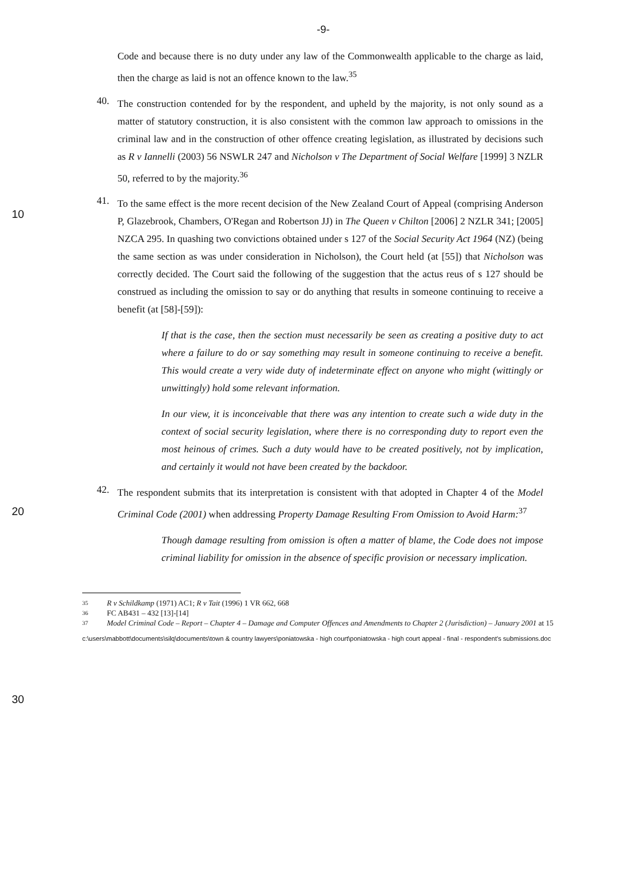-9-
Code and because there is no duty under any law of the Commonwealth applicable to the charge as laid, then the charge as laid is not an offence known to the law.<sup>35</sup>
40.
The construction contended for by the respondent, and upheld by the majority, is not only sound as a matter of statutory construction, it is also consistent with the common law approach to omissions in the criminal law and in the construction of other offence creating legislation, as illustrated by decisions such as R v Iannelli (2003) 56 NSWLR 247 and Nicholson v The Department of Social Welfare [1999] 3 NZLR 50, referred to by the majority.<sup>36</sup>
10 41.
To the same effect is the more recent decision of the New Zealand Court of Appeal (comprising Anderson P, Glazebrook, Chambers, O'Regan and Robertson JJ) in The Queen v Chilton [2006] 2 NZLR 341; [2005] NZCA 295. In quashing two convictions obtained under s 127 of the Social Security Act 1964 (NZ) (being the same section as was under consideration in Nicholson), the Court held (at [55]) that Nicholson was correctly decided. The Court said the following of the suggestion that the actus reus of s 127 should be construed as including the omission to say or do anything that results in someone continuing to receive a benefit (at [58]-[59]):
If that is the case, then the section must necessarily be seen as creating a positive duty to act where a failure to do or say something may result in someone continuing to receive a benefit. This would create a very wide duty of indeterminate effect on anyone who might (wittingly or unwittingly) hold some relevant information.
In our view, it is inconceivable that there was any intention to create such a wide duty in the context of social security legislation, where there is no corresponding duty to report even the most heinous of crimes. Such a duty would have to be created positively, not by implication, and certainly it would not have been created by the backdoor.
42.
The respondent submits that its interpretation is consistent with that adopted in Chapter 4 of the Model Criminal Code (2001) when addressing Property Damage Resulting From Omission to Avoid Harm:<sup>37</sup>
Though damage resulting from omission is often a matter of blame, the Code does not impose criminal liability for omission in the absence of specific provision or necessary implication.
35 R v Schildkamp (1971) AC1; R v Tait (1996) 1 VR 662, 668
36 FC AB431 – 432 [13]-[14]
37 Model Criminal Code – Report – Chapter 4 – Damage and Computer Offences and Amendments to Chapter 2 (Jurisdiction) – January 2001 at 15
c:\users\mabbott\documents\silq\documents\town & country lawyers\poniatowska - high court\poniatowska - high court appeal - final - respondent's submissions.doc
20
30